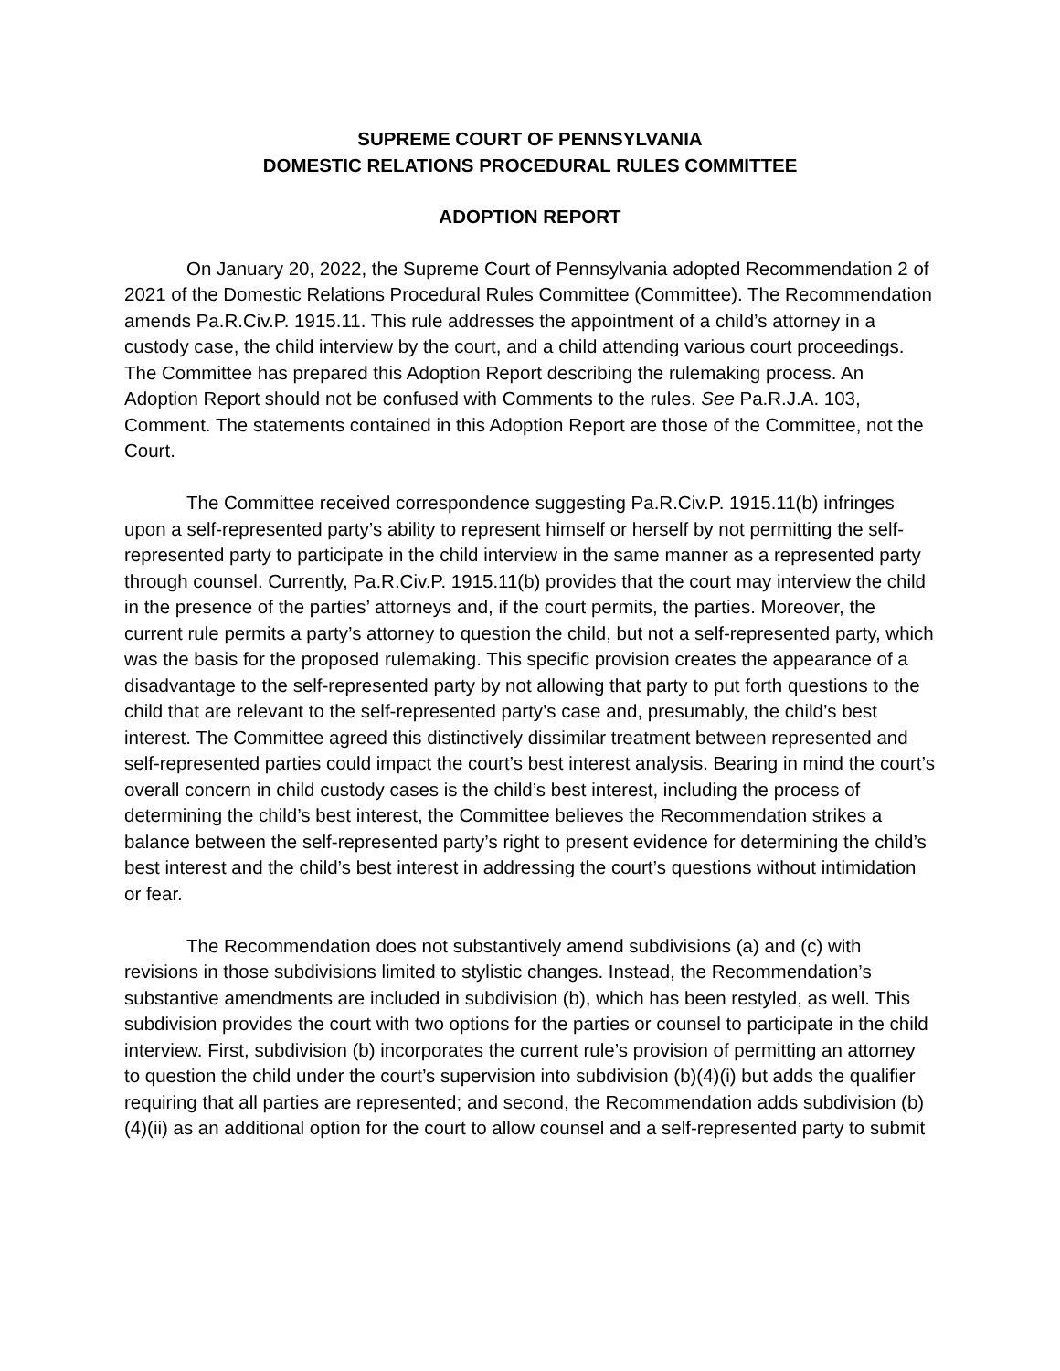SUPREME COURT OF PENNSYLVANIA
DOMESTIC RELATIONS PROCEDURAL RULES COMMITTEE
ADOPTION REPORT
On January 20, 2022, the Supreme Court of Pennsylvania adopted Recommendation 2 of 2021 of the Domestic Relations Procedural Rules Committee (Committee). The Recommendation amends Pa.R.Civ.P. 1915.11. This rule addresses the appointment of a child’s attorney in a custody case, the child interview by the court, and a child attending various court proceedings. The Committee has prepared this Adoption Report describing the rulemaking process. An Adoption Report should not be confused with Comments to the rules. See Pa.R.J.A. 103, Comment. The statements contained in this Adoption Report are those of the Committee, not the Court.
The Committee received correspondence suggesting Pa.R.Civ.P. 1915.11(b) infringes upon a self-represented party’s ability to represent himself or herself by not permitting the self-represented party to participate in the child interview in the same manner as a represented party through counsel. Currently, Pa.R.Civ.P. 1915.11(b) provides that the court may interview the child in the presence of the parties’ attorneys and, if the court permits, the parties. Moreover, the current rule permits a party’s attorney to question the child, but not a self-represented party, which was the basis for the proposed rulemaking. This specific provision creates the appearance of a disadvantage to the self-represented party by not allowing that party to put forth questions to the child that are relevant to the self-represented party’s case and, presumably, the child’s best interest. The Committee agreed this distinctively dissimilar treatment between represented and self-represented parties could impact the court’s best interest analysis. Bearing in mind the court’s overall concern in child custody cases is the child’s best interest, including the process of determining the child’s best interest, the Committee believes the Recommendation strikes a balance between the self-represented party’s right to present evidence for determining the child’s best interest and the child’s best interest in addressing the court’s questions without intimidation or fear.
The Recommendation does not substantively amend subdivisions (a) and (c) with revisions in those subdivisions limited to stylistic changes. Instead, the Recommendation’s substantive amendments are included in subdivision (b), which has been restyled, as well. This subdivision provides the court with two options for the parties or counsel to participate in the child interview. First, subdivision (b) incorporates the current rule’s provision of permitting an attorney to question the child under the court’s supervision into subdivision (b)(4)(i) but adds the qualifier requiring that all parties are represented; and second, the Recommendation adds subdivision (b)(4)(ii) as an additional option for the court to allow counsel and a self-represented party to submit